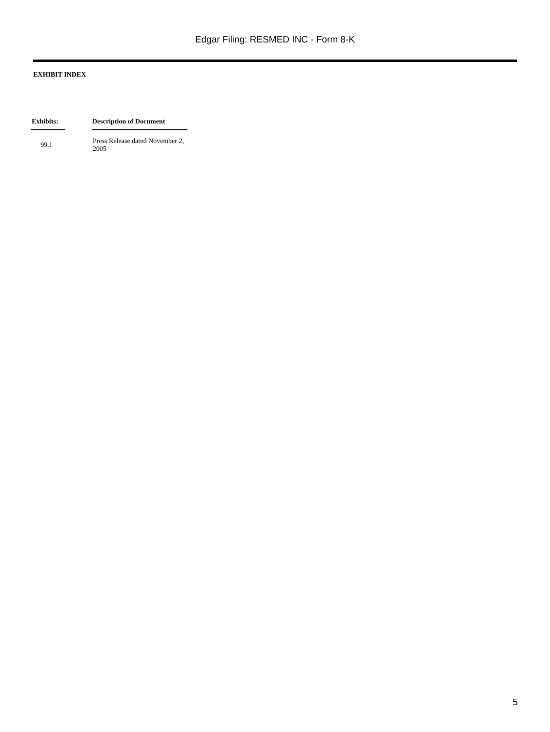Edgar Filing: RESMED INC - Form 8-K
EXHIBIT INDEX
| Exhibits: | | Description of Document |
| --- | --- | --- |
| 99.1 | | Press Release dated November 2, 2005 |
5